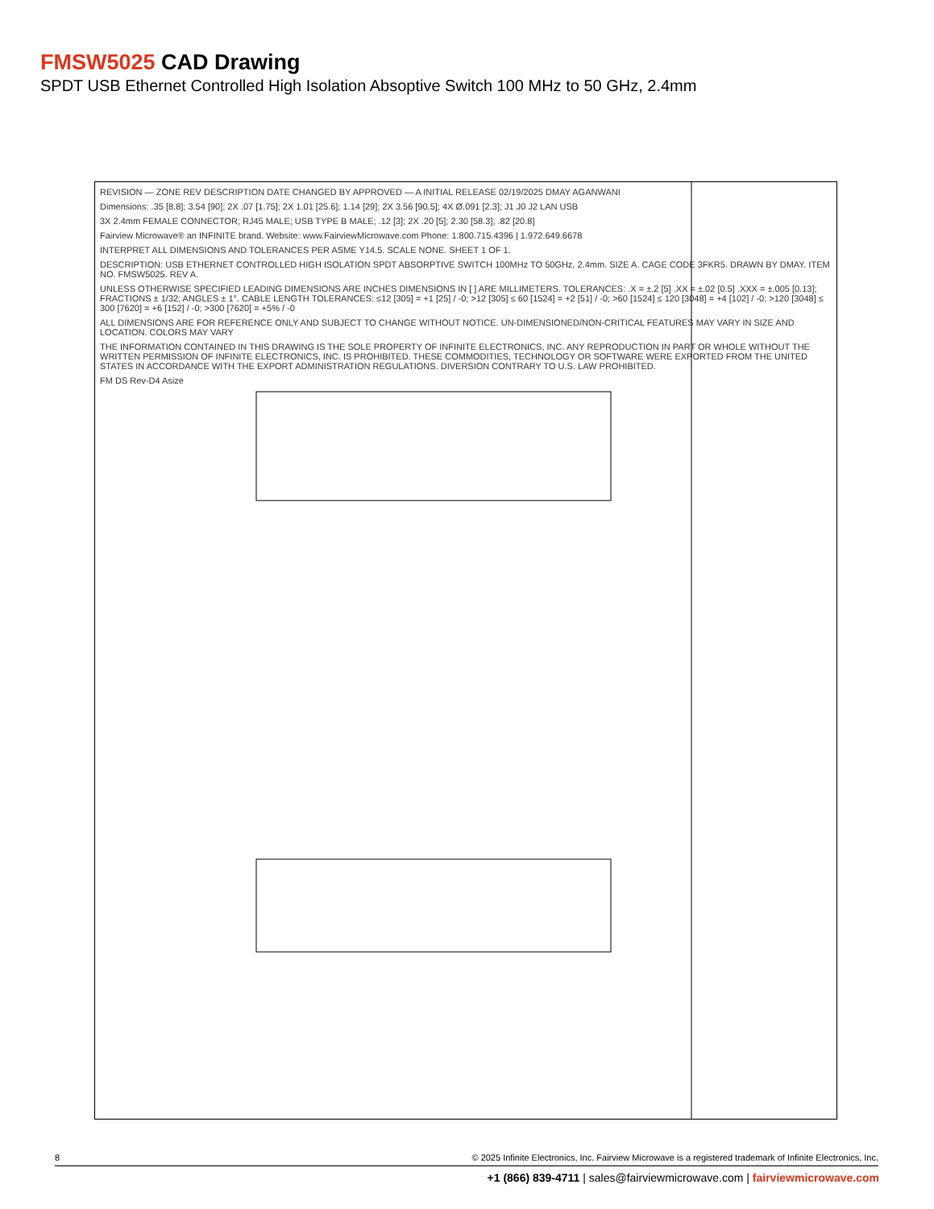FMSW5025 CAD Drawing
SPDT USB Ethernet Controlled High Isolation Absoptive Switch 100 MHz to 50 GHz, 2.4mm
REVISION — ZONE REV DESCRIPTION DATE CHANGED BY APPROVED — A INITIAL RELEASE 02/19/2025 DMAY AGANWANI
Dimensions: .35 [8.8]; 3.54 [90]; 2X .07 [1.75]; 2X 1.01 [25.6]; 1.14 [29]; 2X 3.56 [90.5]; 4X Ø.091 [2.3]; J1 J0 J2 LAN USB
3X 2.4mm FEMALE CONNECTOR; RJ45 MALE; USB TYPE B MALE; .12 [3]; 2X .20 [5]; 2.30 [58.3]; .82 [20.8]
Fairview Microwave® an INFINITE brand. Website: www.FairviewMicrowave.com Phone: 1.800.715.4396 | 1.972.649.6678
INTERPRET ALL DIMENSIONS AND TOLERANCES PER ASME Y14.5. SCALE NONE. SHEET 1 OF 1.
DESCRIPTION: USB ETHERNET CONTROLLED HIGH ISOLATION SPDT ABSORPTIVE SWITCH 100MHz TO 50GHz, 2.4mm. SIZE A. CAGE CODE 3FKR5. DRAWN BY DMAY. ITEM NO. FMSW5025. REV A.
UNLESS OTHERWISE SPECIFIED LEADING DIMENSIONS ARE INCHES DIMENSIONS IN [ ] ARE MILLIMETERS. TOLERANCES: .X = ±.2 [5] .XX = ±.02 [0.5] .XXX = ±.005 [0.13]; FRACTIONS ± 1/32; ANGLES ± 1°. CABLE LENGTH TOLERANCES: ≤12 [305] = +1 [25] / -0; >12 [305] ≤ 60 [1524] = +2 [51] / -0; >60 [1524] ≤ 120 [3048] = +4 [102] / -0; >120 [3048] ≤ 300 [7620] = +6 [152] / -0; >300 [7620] = +5% / -0
ALL DIMENSIONS ARE FOR REFERENCE ONLY AND SUBJECT TO CHANGE WITHOUT NOTICE. UN-DIMENSIONED/NON-CRITICAL FEATURES MAY VARY IN SIZE AND LOCATION. COLORS MAY VARY
THE INFORMATION CONTAINED IN THIS DRAWING IS THE SOLE PROPERTY OF INFINITE ELECTRONICS, INC. ANY REPRODUCTION IN PART OR WHOLE WITHOUT THE WRITTEN PERMISSION OF INFINITE ELECTRONICS, INC. IS PROHIBITED. THESE COMMODITIES, TECHNOLOGY OR SOFTWARE WERE EXPORTED FROM THE UNITED STATES IN ACCORDANCE WITH THE EXPORT ADMINISTRATION REGULATIONS. DIVERSION CONTRARY TO U.S. LAW PROHIBITED.
FM DS Rev-D4 Asize
8 © 2025 Infinite Electronics, Inc. Fairview Microwave is a registered trademark of Infinite Electronics, Inc.
+1 (866) 839-4711 | sales@fairviewmicrowave.com | fairviewmicrowave.com